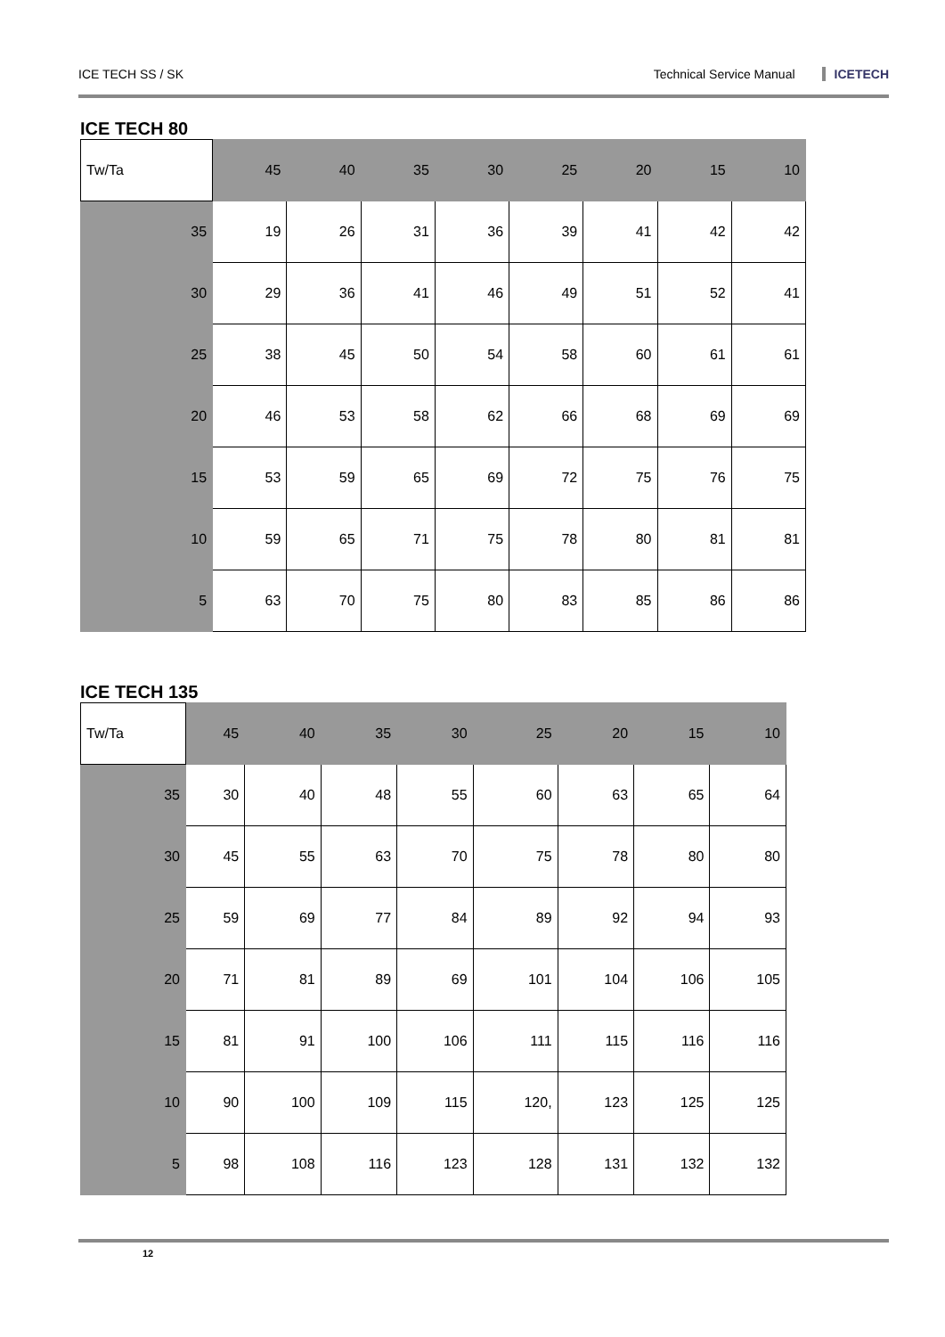ICE TECH SS / SK Technical Service Manual ICETECH
ICE TECH 80
| Tw/Ta | 45 | 40 | 35 | 30 | 25 | 20 | 15 | 10 |
| 35 | 19 | 26 | 31 | 36 | 39 | 41 | 42 | 42 |
| 30 | 29 | 36 | 41 | 46 | 49 | 51 | 52 | 41 |
| 25 | 38 | 45 | 50 | 54 | 58 | 60 | 61 | 61 |
| 20 | 46 | 53 | 58 | 62 | 66 | 68 | 69 | 69 |
| 15 | 53 | 59 | 65 | 69 | 72 | 75 | 76 | 75 |
| 10 | 59 | 65 | 71 | 75 | 78 | 80 | 81 | 81 |
| 5 | 63 | 70 | 75 | 80 | 83 | 85 | 86 | 86 |
ICE TECH 135
| Tw/Ta | 45 | 40 | 35 | 30 | 25 | 20 | 15 | 10 |
| 35 | 30 | 40 | 48 | 55 | 60 | 63 | 65 | 64 |
| 30 | 45 | 55 | 63 | 70 | 75 | 78 | 80 | 80 |
| 25 | 59 | 69 | 77 | 84 | 89 | 92 | 94 | 93 |
| 20 | 71 | 81 | 89 | 69 | 101 | 104 | 106 | 105 |
| 15 | 81 | 91 | 100 | 106 | 111 | 115 | 116 | 116 |
| 10 | 90 | 100 | 109 | 115 | 120, | 123 | 125 | 125 |
| 5 | 98 | 108 | 116 | 123 | 128 | 131 | 132 | 132 |
12